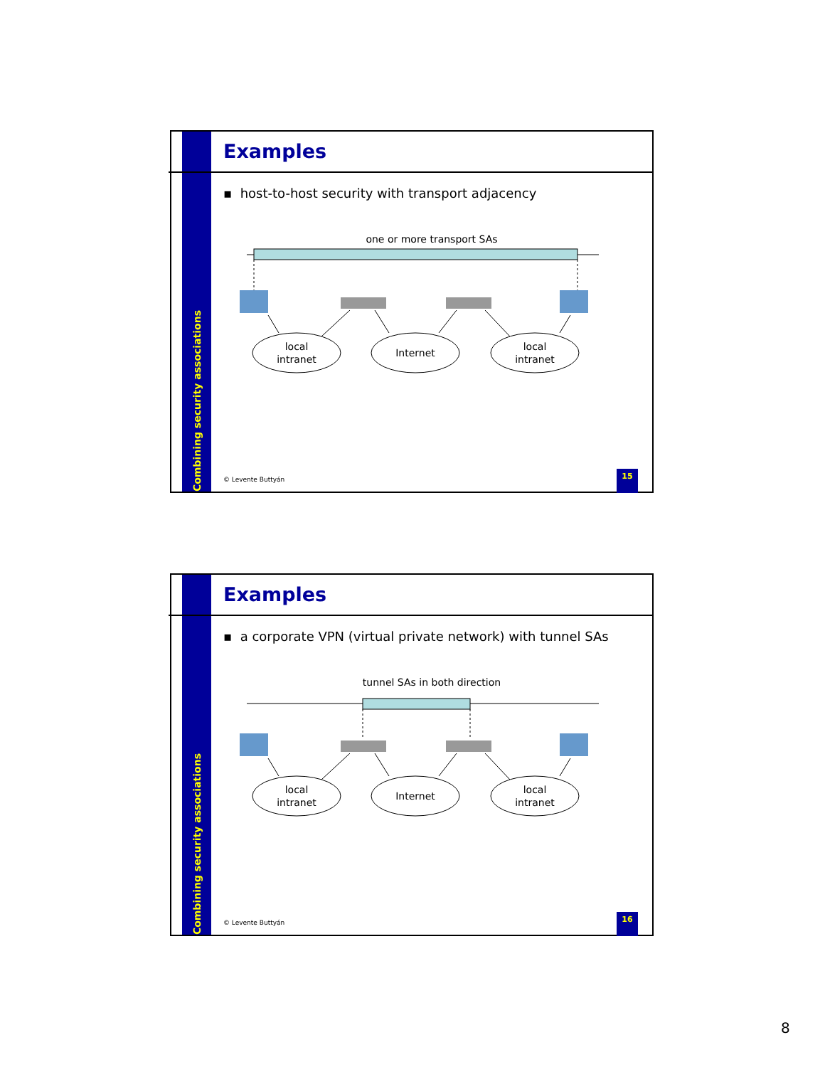Combining security associations
Examples
▪ host-to-host security with transport adjacency
one or more transport SAs
local
intranet
Internet
local
intranet
© Levente Buttyán
15
Combining security associations
Examples
▪ a corporate VPN (virtual private network) with tunnel SAs
tunnel SAs in both direction
local
intranet
Internet
local
intranet
© Levente Buttyán
16
8